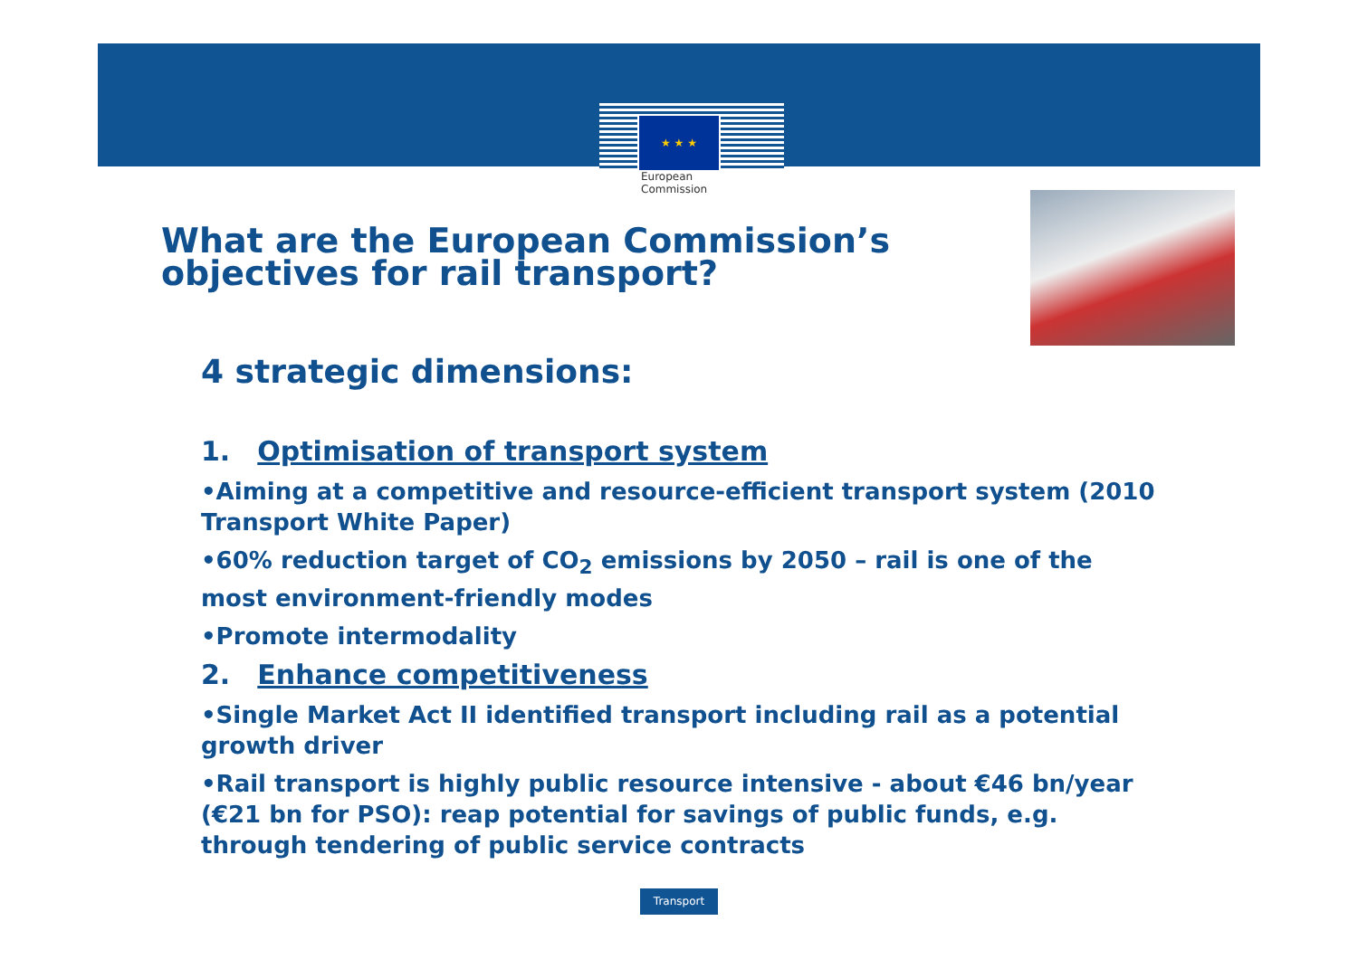★ ★ ★
European
Commission
What are the European Commission’s
objectives for rail transport?
4 strategic dimensions:
1. Optimisation of transport system
•Aiming at a competitive and resource-efficient transport system (2010 Transport White Paper)
•60% reduction target of CO<sub>2</sub> emissions by 2050 – rail is one of the most environment-friendly modes
•Promote intermodality
2. Enhance competitiveness
•Single Market Act II identified transport including rail as a potential growth driver
•Rail transport is highly public resource intensive - about €46 bn/year (€21 bn for PSO): reap potential for savings of public funds, e.g. through tendering of public service contracts
Transport